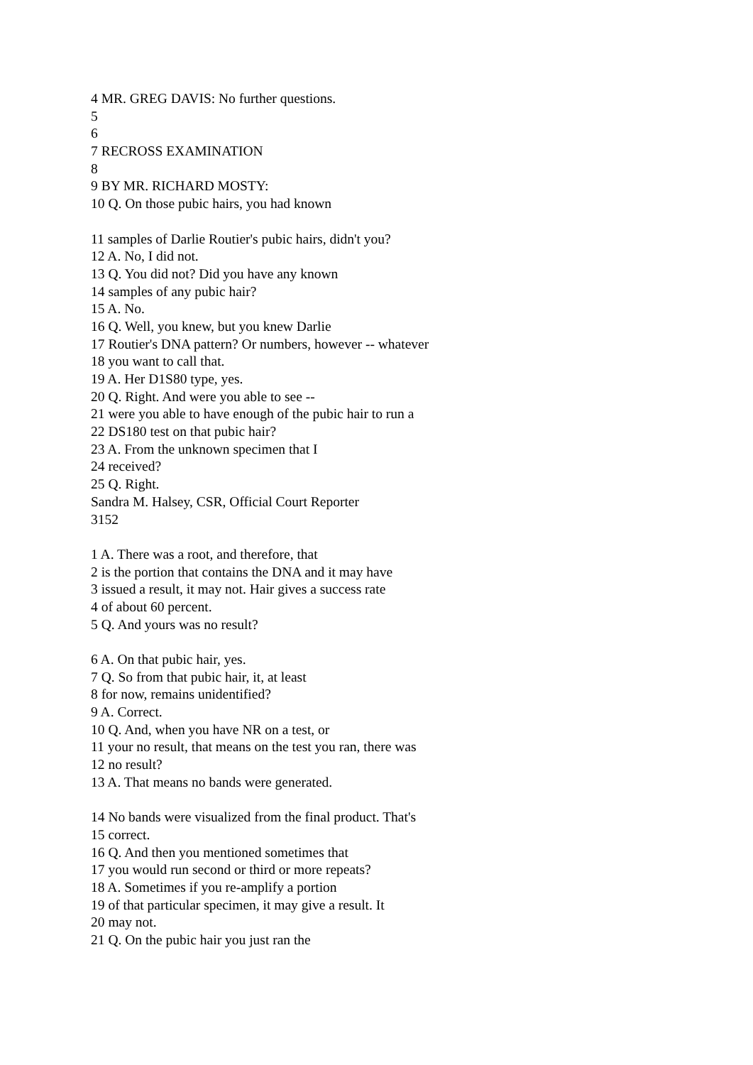4 MR. GREG DAVIS: No further questions.
5
6
7 RECROSS EXAMINATION
8
9 BY MR. RICHARD MOSTY:
10 Q. On those pubic hairs, you had known
11 samples of Darlie Routier's pubic hairs, didn't you?
12 A. No, I did not.
13 Q. You did not? Did you have any known
14 samples of any pubic hair?
15 A. No.
16 Q. Well, you knew, but you knew Darlie
17 Routier's DNA pattern? Or numbers, however -- whatever
18 you want to call that.
19 A. Her D1S80 type, yes.
20 Q. Right. And were you able to see --
21 were you able to have enough of the pubic hair to run a
22 DS180 test on that pubic hair?
23 A. From the unknown specimen that I
24 received?
25 Q. Right.
Sandra M. Halsey, CSR, Official Court Reporter
3152
1 A. There was a root, and therefore, that
2 is the portion that contains the DNA and it may have
3 issued a result, it may not. Hair gives a success rate
4 of about 60 percent.
5 Q. And yours was no result?
6 A. On that pubic hair, yes.
7 Q. So from that pubic hair, it, at least
8 for now, remains unidentified?
9 A. Correct.
10 Q. And, when you have NR on a test, or
11 your no result, that means on the test you ran, there was
12 no result?
13 A. That means no bands were generated.
14 No bands were visualized from the final product. That's
15 correct.
16 Q. And then you mentioned sometimes that
17 you would run second or third or more repeats?
18 A. Sometimes if you re-amplify a portion
19 of that particular specimen, it may give a result. It
20 may not.
21 Q. On the pubic hair you just ran the